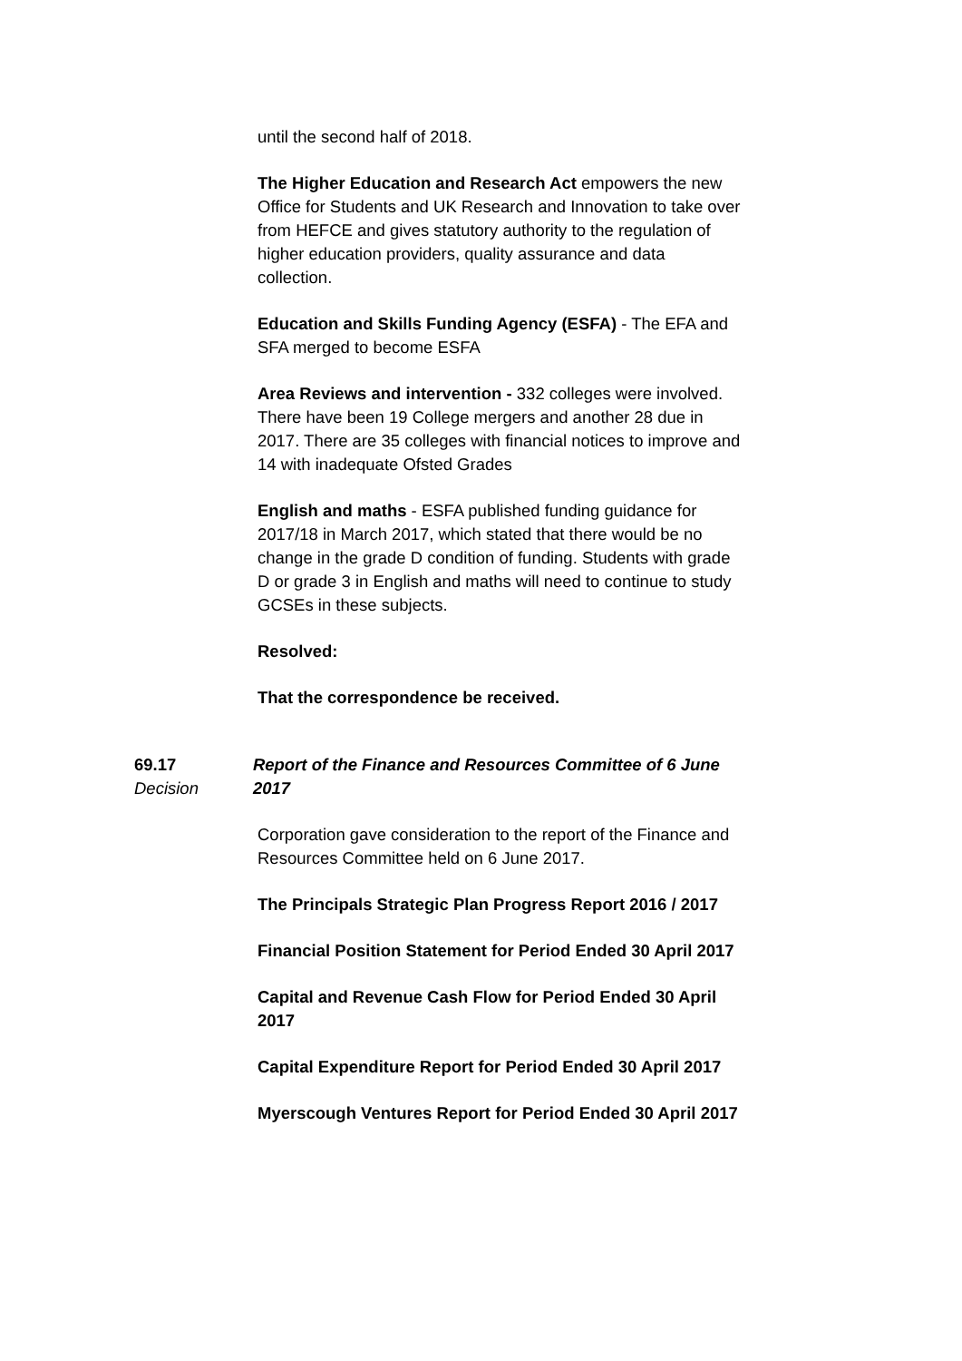until the second half of 2018.
The Higher Education and Research Act empowers the new Office for Students and UK Research and Innovation to take over from HEFCE and gives statutory authority to the regulation of higher education providers, quality assurance and data collection.
Education and Skills Funding Agency (ESFA) - The EFA and SFA merged to become ESFA
Area Reviews and intervention - 332 colleges were involved. There have been 19 College mergers and another 28 due in 2017. There are 35 colleges with financial notices to improve and 14 with inadequate Ofsted Grades
English and maths - ESFA published funding guidance for 2017/18 in March 2017, which stated that there would be no change in the grade D condition of funding. Students with grade D or grade 3 in English and maths will need to continue to study GCSEs in these subjects.
Resolved:
That the correspondence be received.
69.17
Decision
Report of the Finance and Resources Committee of 6 June 2017
Corporation gave consideration to the report of the Finance and Resources Committee held on 6 June 2017.
The Principals Strategic Plan Progress Report 2016 / 2017
Financial Position Statement for Period Ended 30 April 2017
Capital and Revenue Cash Flow for Period Ended 30 April 2017
Capital Expenditure Report for Period Ended 30 April 2017
Myerscough Ventures Report for Period Ended 30 April 2017